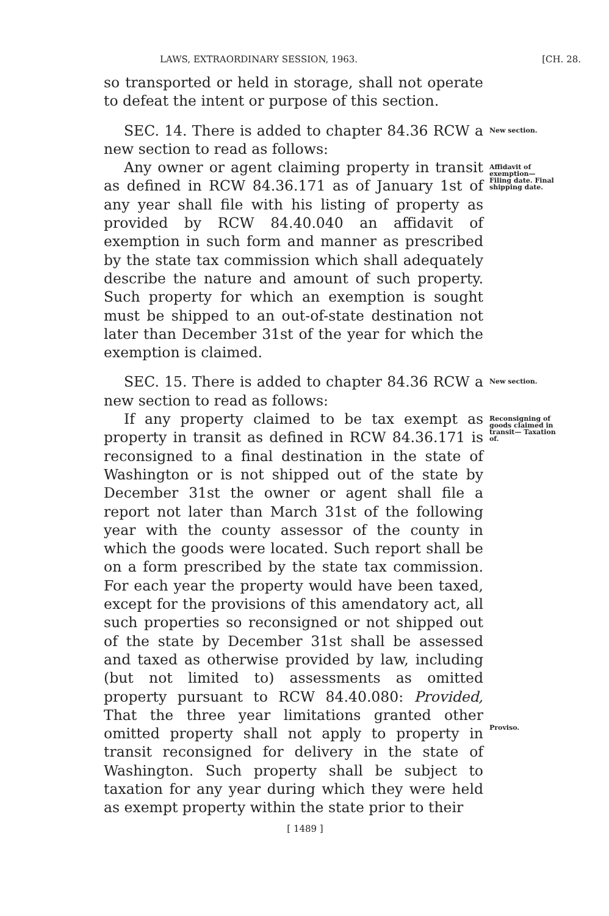LAWS, EXTRAORDINARY SESSION, 1963. [CH. 28.
so transported or held in storage, shall not operate to defeat the intent or purpose of this section.
SEC. 14. There is added to chapter 84.36 RCW a new section to read as follows:
New section.
Any owner or agent claiming property in transit as defined in RCW 84.36.171 as of January 1st of any year shall file with his listing of property as provided by RCW 84.40.040 an affidavit of exemption in such form and manner as prescribed by the state tax commission which shall adequately describe the nature and amount of such property. Such property for which an exemption is sought must be shipped to an out-of-state destination not later than December 31st of the year for which the exemption is claimed.
Affidavit of exemption— Filing date. Final shipping date.
SEC. 15. There is added to chapter 84.36 RCW a new section to read as follows:
New section.
If any property claimed to be tax exempt as property in transit as defined in RCW 84.36.171 is reconsigned to a final destination in the state of Washington or is not shipped out of the state by December 31st the owner or agent shall file a report not later than March 31st of the following year with the county assessor of the county in which the goods were located. Such report shall be on a form prescribed by the state tax commission. For each year the property would have been taxed, except for the provisions of this amendatory act, all such properties so reconsigned or not shipped out of the state by December 31st shall be assessed and taxed as otherwise provided by law, including (but not limited to) assessments as omitted property pursuant to RCW 84.40.080: Provided, That the three year limitations granted other omitted property shall not apply to property in transit reconsigned for delivery in the state of Washington. Such property shall be subject to taxation for any year during which they were held as exempt property within the state prior to their
Reconsigning of goods claimed in transit— Taxation of.
Proviso.
[ 1489 ]